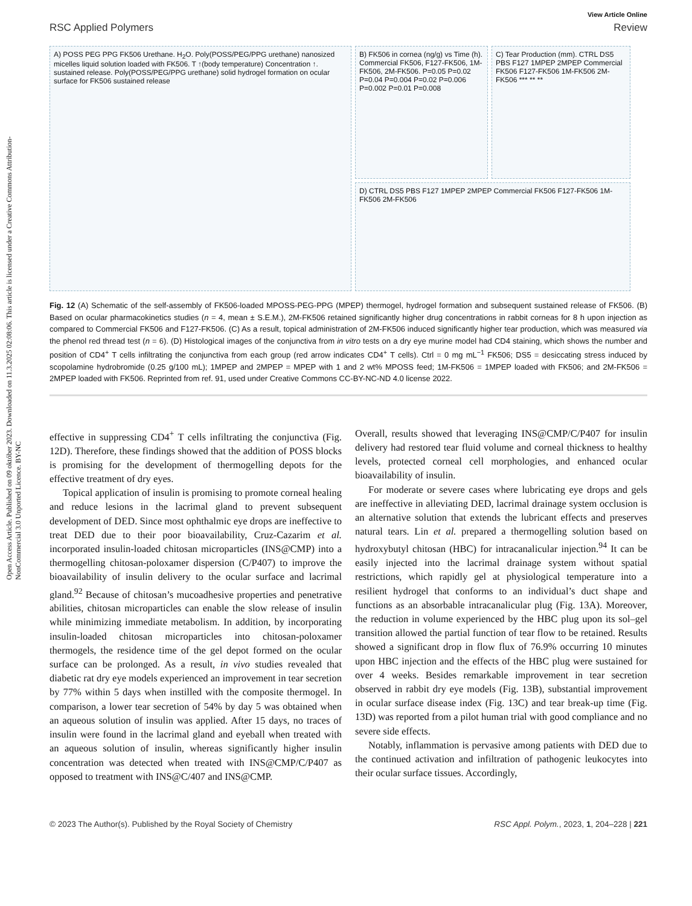Open Access Article. Published on 09 október 2023. Downloaded on 11.3.2025 02:08:06. This article is licensed under a Creative Commons Attribution-NonCommercial 3.0 Unported Licence. BY-NC
View Article Online
RSC Applied Polymers Review
A) POSS PEG PPG FK506 Urethane. H<sub>2</sub>O. Poly(POSS/PEG/PPG urethane) nanosized micelles liquid solution loaded with FK506. T ↑(body temperature) Concentration ↑. sustained release. Poly(POSS/PEG/PPG urethane) solid hydrogel formation on ocular surface for FK506 sustained release
B) FK506 in cornea (ng/g) vs Time (h). Commercial FK506, F127-FK506, 1M-FK506, 2M-FK506. P=0.05 P=0.02 P=0.04 P=0.004 P=0.02 P=0.006 P=0.002 P=0.01 P=0.008
C) Tear Production (mm). CTRL DS5 PBS F127 1MPEP 2MPEP Commercial FK506 F127-FK506 1M-FK506 2M-FK506 *** ** **
D) CTRL DS5 PBS F127 1MPEP 2MPEP Commercial FK506 F127-FK506 1M-FK506 2M-FK506
Fig. 12 (A) Schematic of the self-assembly of FK506-loaded MPOSS-PEG-PPG (MPEP) thermogel, hydrogel formation and subsequent sustained release of FK506. (B) Based on ocular pharmacokinetics studies (n = 4, mean ± S.E.M.), 2M-FK506 retained significantly higher drug concentrations in rabbit corneas for 8 h upon injection as compared to Commercial FK506 and F127-FK506. (C) As a result, topical administration of 2M-FK506 induced significantly higher tear production, which was measured via the phenol red thread test (n = 6). (D) Histological images of the conjunctiva from in vitro tests on a dry eye murine model had CD4 staining, which shows the number and position of CD4<sup>+</sup> T cells infiltrating the conjunctiva from each group (red arrow indicates CD4<sup>+</sup> T cells). Ctrl = 0 mg mL<sup>−1</sup> FK506; DS5 = desiccating stress induced by scopolamine hydrobromide (0.25 g/100 mL); 1MPEP and 2MPEP = MPEP with 1 and 2 wt% MPOSS feed; 1M-FK506 = 1MPEP loaded with FK506; and 2M-FK506 = 2MPEP loaded with FK506. Reprinted from ref. 91, used under Creative Commons CC-BY-NC-ND 4.0 license 2022.
effective in suppressing CD4<sup>+</sup> T cells infiltrating the conjunctiva (Fig. 12D). Therefore, these findings showed that the addition of POSS blocks is promising for the development of thermogelling depots for the effective treatment of dry eyes.
Topical application of insulin is promising to promote corneal healing and reduce lesions in the lacrimal gland to prevent subsequent development of DED. Since most ophthalmic eye drops are ineffective to treat DED due to their poor bioavailability, Cruz-Cazarim et al. incorporated insulin-loaded chitosan microparticles (INS@CMP) into a thermogelling chitosan-poloxamer dispersion (C/P407) to improve the bioavailability of insulin delivery to the ocular surface and lacrimal gland.<sup>92</sup> Because of chitosan’s mucoadhesive properties and penetrative abilities, chitosan microparticles can enable the slow release of insulin while minimizing immediate metabolism. In addition, by incorporating insulin-loaded chitosan microparticles into chitosan-poloxamer thermogels, the residence time of the gel depot formed on the ocular surface can be prolonged. As a result, in vivo studies revealed that diabetic rat dry eye models experienced an improvement in tear secretion by 77% within 5 days when instilled with the composite thermogel. In comparison, a lower tear secretion of 54% by day 5 was obtained when an aqueous solution of insulin was applied. After 15 days, no traces of insulin were found in the lacrimal gland and eyeball when treated with an aqueous solution of insulin, whereas significantly higher insulin concentration was detected when treated with INS@CMP/C/P407 as opposed to treatment with INS@C/407 and INS@CMP.
Overall, results showed that leveraging INS@CMP/C/P407 for insulin delivery had restored tear fluid volume and corneal thickness to healthy levels, protected corneal cell morphologies, and enhanced ocular bioavailability of insulin.
For moderate or severe cases where lubricating eye drops and gels are ineffective in alleviating DED, lacrimal drainage system occlusion is an alternative solution that extends the lubricant effects and preserves natural tears. Lin et al. prepared a thermogelling solution based on hydroxybutyl chitosan (HBC) for intracanalicular injection.<sup>94</sup> It can be easily injected into the lacrimal drainage system without spatial restrictions, which rapidly gel at physiological temperature into a resilient hydrogel that conforms to an individual’s duct shape and functions as an absorbable intracanalicular plug (Fig. 13A). Moreover, the reduction in volume experienced by the HBC plug upon its sol–gel transition allowed the partial function of tear flow to be retained. Results showed a significant drop in flow flux of 76.9% occurring 10 minutes upon HBC injection and the effects of the HBC plug were sustained for over 4 weeks. Besides remarkable improvement in tear secretion observed in rabbit dry eye models (Fig. 13B), substantial improvement in ocular surface disease index (Fig. 13C) and tear break-up time (Fig. 13D) was reported from a pilot human trial with good compliance and no severe side effects.
Notably, inflammation is pervasive among patients with DED due to the continued activation and infiltration of pathogenic leukocytes into their ocular surface tissues. Accordingly,
© 2023 The Author(s). Published by the Royal Society of Chemistry RSC Appl. Polym., 2023, 1, 204–228 | 221